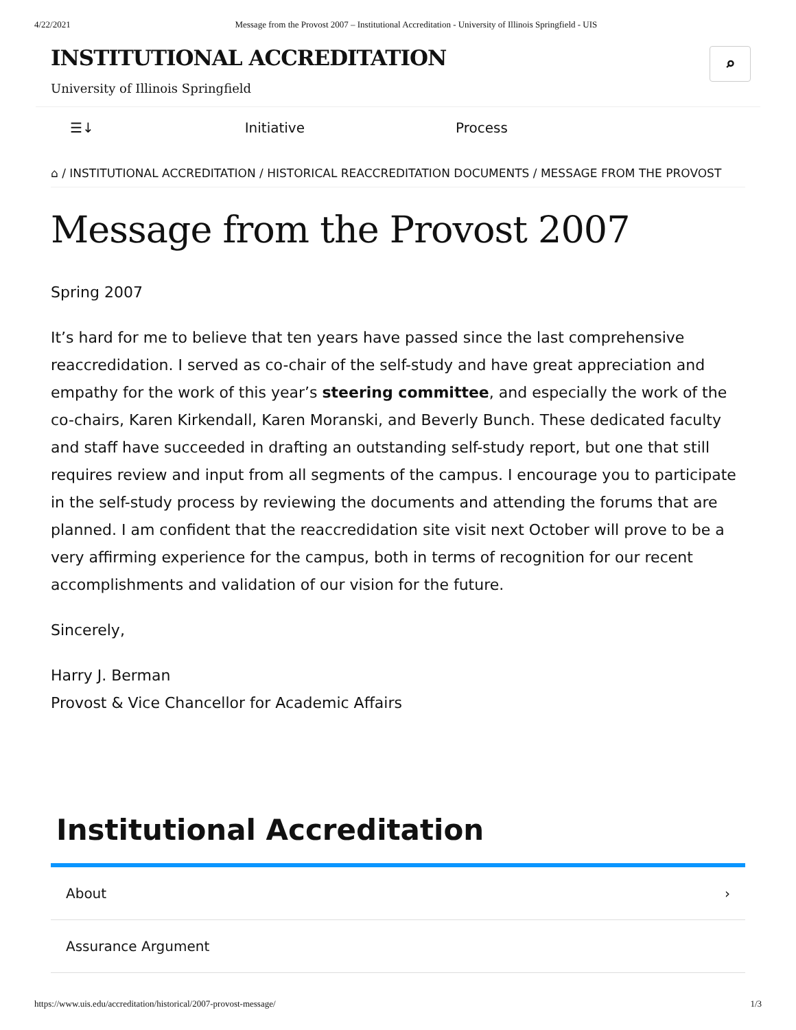4/22/2021 Message from the Provost 2007 – Institutional Accreditation - University of Illinois Springfield - UIS
INSTITUTIONAL ACCREDITATION
University of Illinois Springfield
⌕
☰↓ Initiative Process
⌂ / INSTITUTIONAL ACCREDITATION / HISTORICAL REACCREDITATION DOCUMENTS / MESSAGE FROM THE PROVOST
Message from the Provost 2007
Spring 2007
It’s hard for me to believe that ten years have passed since the last comprehensive reaccredidation. I served as co-chair of the self-study and have great appreciation and empathy for the work of this year’s steering committee, and especially the work of the co-chairs, Karen Kirkendall, Karen Moranski, and Beverly Bunch. These dedicated faculty and staff have succeeded in drafting an outstanding self-study report, but one that still requires review and input from all segments of the campus. I encourage you to participate in the self-study process by reviewing the documents and attending the forums that are planned. I am confident that the reaccredidation site visit next October will prove to be a very affirming experience for the campus, both in terms of recognition for our recent accomplishments and validation of our vision for the future.
Sincerely,
Harry J. Berman
Provost & Vice Chancellor for Academic Affairs
Institutional Accreditation
About ›
Assurance Argument
https://www.uis.edu/accreditation/historical/2007-provost-message/ 1/3